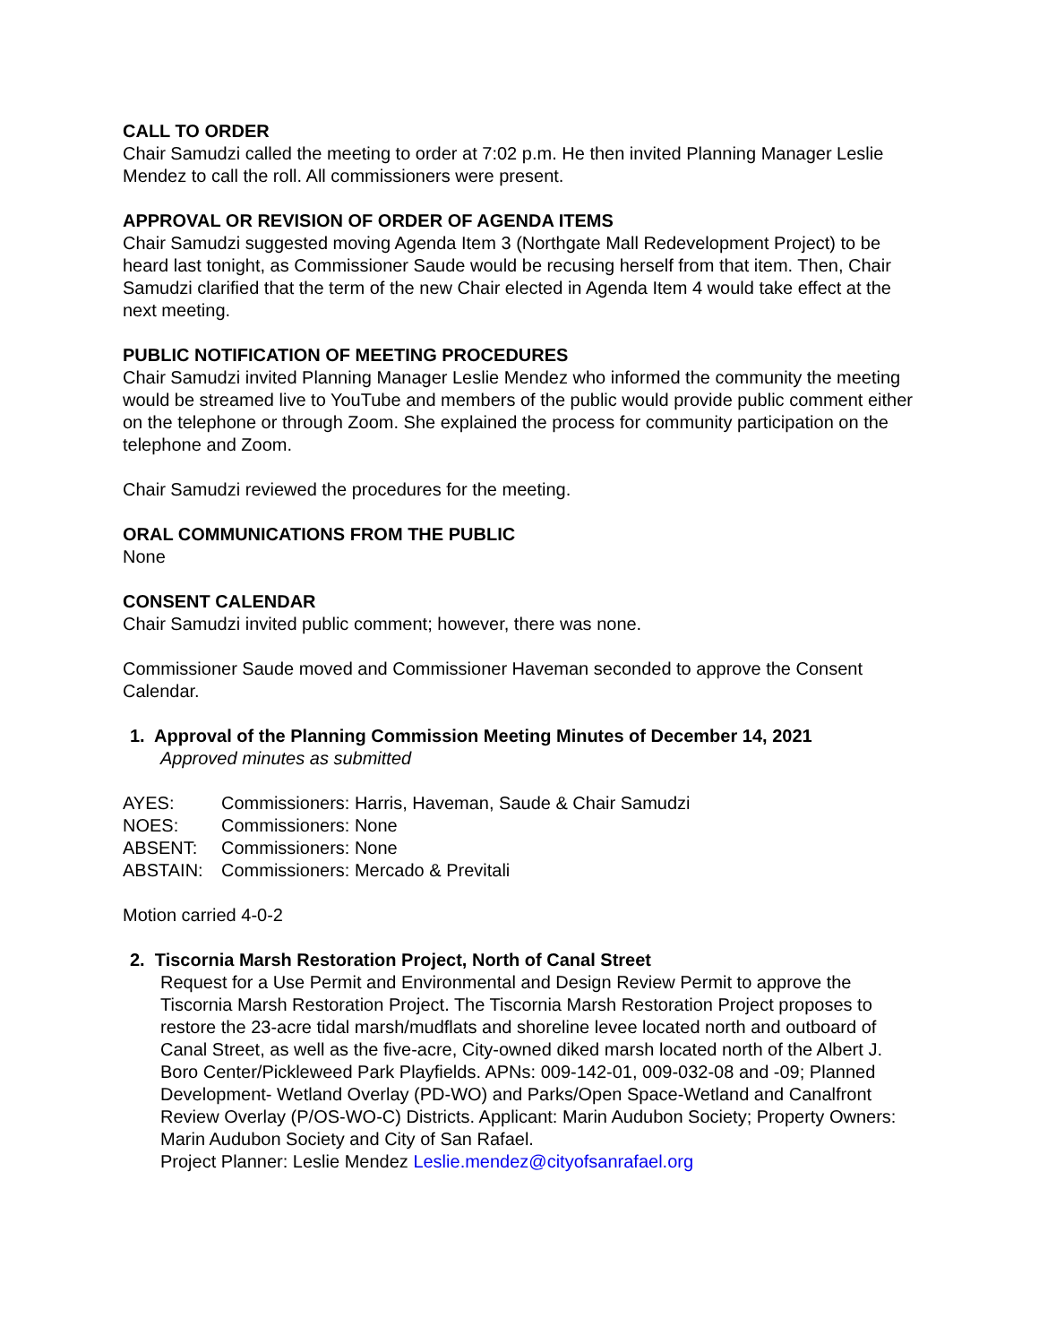CALL TO ORDER
Chair Samudzi called the meeting to order at 7:02 p.m. He then invited Planning Manager Leslie Mendez to call the roll. All commissioners were present.
APPROVAL OR REVISION OF ORDER OF AGENDA ITEMS
Chair Samudzi suggested moving Agenda Item 3 (Northgate Mall Redevelopment Project) to be heard last tonight, as Commissioner Saude would be recusing herself from that item. Then, Chair Samudzi clarified that the term of the new Chair elected in Agenda Item 4 would take effect at the next meeting.
PUBLIC NOTIFICATION OF MEETING PROCEDURES
Chair Samudzi invited Planning Manager Leslie Mendez who informed the community the meeting would be streamed live to YouTube and members of the public would provide public comment either on the telephone or through Zoom. She explained the process for community participation on the telephone and Zoom.
Chair Samudzi reviewed the procedures for the meeting.
ORAL COMMUNICATIONS FROM THE PUBLIC
None
CONSENT CALENDAR
Chair Samudzi invited public comment; however, there was none.
Commissioner Saude moved and Commissioner Haveman seconded to approve the Consent Calendar.
1. Approval of the Planning Commission Meeting Minutes of December 14, 2021
Approved minutes as submitted
AYES: Commissioners: Harris, Haveman, Saude & Chair Samudzi
NOES: Commissioners: None
ABSENT: Commissioners: None
ABSTAIN: Commissioners: Mercado & Previtali
Motion carried 4-0-2
2. Tiscornia Marsh Restoration Project, North of Canal Street
Request for a Use Permit and Environmental and Design Review Permit to approve the Tiscornia Marsh Restoration Project. The Tiscornia Marsh Restoration Project proposes to restore the 23-acre tidal marsh/mudflats and shoreline levee located north and outboard of Canal Street, as well as the five-acre, City-owned diked marsh located north of the Albert J. Boro Center/Pickleweed Park Playfields. APNs: 009-142-01, 009-032-08 and -09; Planned Development- Wetland Overlay (PD-WO) and Parks/Open Space-Wetland and Canalfront Review Overlay (P/OS-WO-C) Districts. Applicant: Marin Audubon Society; Property Owners: Marin Audubon Society and City of San Rafael.
Project Planner: Leslie Mendez Leslie.mendez@cityofsanrafael.org